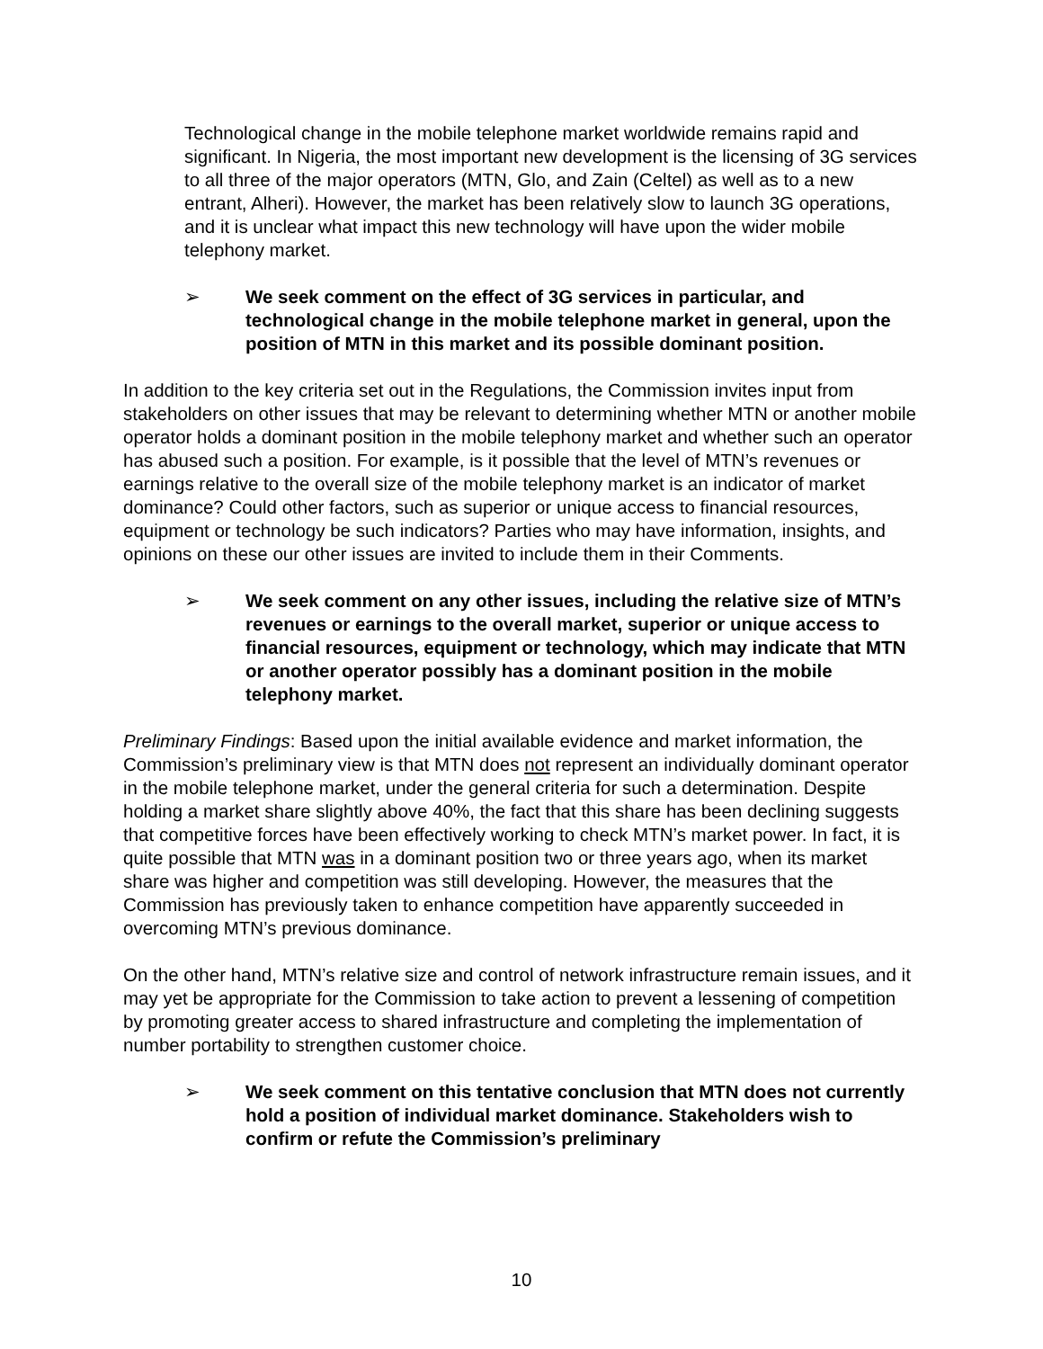Technological change in the mobile telephone market worldwide remains rapid and significant. In Nigeria, the most important new development is the licensing of 3G services to all three of the major operators (MTN, Glo, and Zain (Celtel) as well as to a new entrant, Alheri). However, the market has been relatively slow to launch 3G operations, and it is unclear what impact this new technology will have upon the wider mobile telephony market.
➢ We seek comment on the effect of 3G services in particular, and technological change in the mobile telephone market in general, upon the position of MTN in this market and its possible dominant position.
In addition to the key criteria set out in the Regulations, the Commission invites input from stakeholders on other issues that may be relevant to determining whether MTN or another mobile operator holds a dominant position in the mobile telephony market and whether such an operator has abused such a position. For example, is it possible that the level of MTN’s revenues or earnings relative to the overall size of the mobile telephony market is an indicator of market dominance? Could other factors, such as superior or unique access to financial resources, equipment or technology be such indicators? Parties who may have information, insights, and opinions on these our other issues are invited to include them in their Comments.
➢ We seek comment on any other issues, including the relative size of MTN’s revenues or earnings to the overall market, superior or unique access to financial resources, equipment or technology, which may indicate that MTN or another operator possibly has a dominant position in the mobile telephony market.
Preliminary Findings: Based upon the initial available evidence and market information, the Commission’s preliminary view is that MTN does not represent an individually dominant operator in the mobile telephone market, under the general criteria for such a determination. Despite holding a market share slightly above 40%, the fact that this share has been declining suggests that competitive forces have been effectively working to check MTN’s market power. In fact, it is quite possible that MTN was in a dominant position two or three years ago, when its market share was higher and competition was still developing. However, the measures that the Commission has previously taken to enhance competition have apparently succeeded in overcoming MTN’s previous dominance.
On the other hand, MTN’s relative size and control of network infrastructure remain issues, and it may yet be appropriate for the Commission to take action to prevent a lessening of competition by promoting greater access to shared infrastructure and completing the implementation of number portability to strengthen customer choice.
➢ We seek comment on this tentative conclusion that MTN does not currently hold a position of individual market dominance. Stakeholders wish to confirm or refute the Commission’s preliminary
10